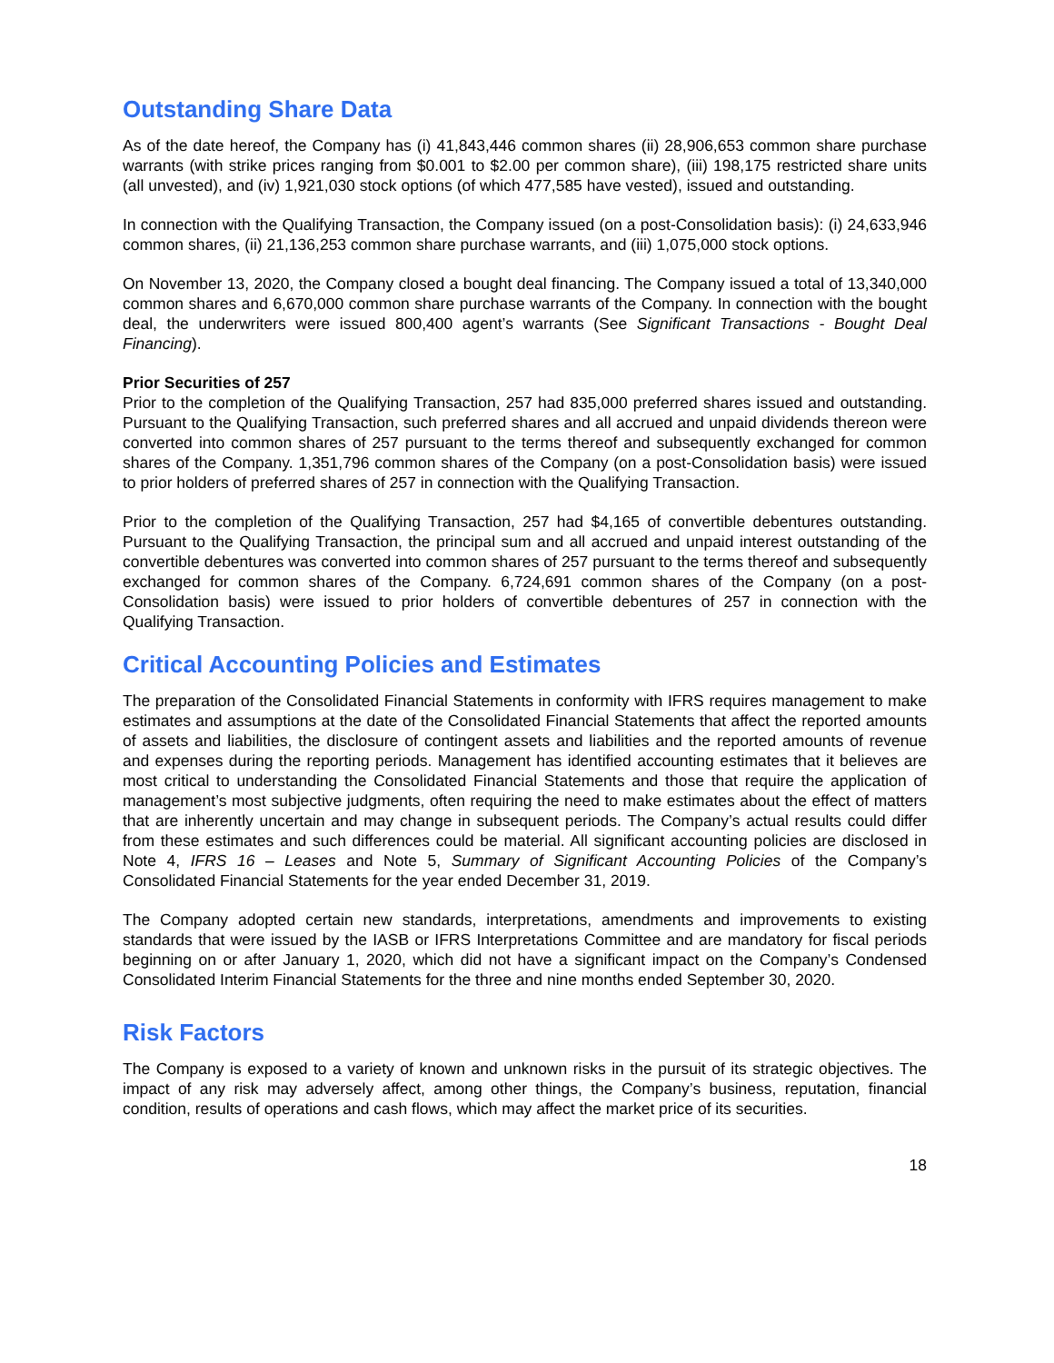Outstanding Share Data
As of the date hereof, the Company has (i) 41,843,446 common shares (ii) 28,906,653 common share purchase warrants (with strike prices ranging from $0.001 to $2.00 per common share), (iii) 198,175 restricted share units (all unvested), and (iv) 1,921,030 stock options (of which 477,585 have vested), issued and outstanding.
In connection with the Qualifying Transaction, the Company issued (on a post-Consolidation basis): (i) 24,633,946 common shares, (ii) 21,136,253 common share purchase warrants, and (iii) 1,075,000 stock options.
On November 13, 2020, the Company closed a bought deal financing. The Company issued a total of 13,340,000 common shares and 6,670,000 common share purchase warrants of the Company. In connection with the bought deal, the underwriters were issued 800,400 agent’s warrants (See Significant Transactions - Bought Deal Financing).
Prior Securities of 257
Prior to the completion of the Qualifying Transaction, 257 had 835,000 preferred shares issued and outstanding. Pursuant to the Qualifying Transaction, such preferred shares and all accrued and unpaid dividends thereon were converted into common shares of 257 pursuant to the terms thereof and subsequently exchanged for common shares of the Company. 1,351,796 common shares of the Company (on a post-Consolidation basis) were issued to prior holders of preferred shares of 257 in connection with the Qualifying Transaction.
Prior to the completion of the Qualifying Transaction, 257 had $4,165 of convertible debentures outstanding. Pursuant to the Qualifying Transaction, the principal sum and all accrued and unpaid interest outstanding of the convertible debentures was converted into common shares of 257 pursuant to the terms thereof and subsequently exchanged for common shares of the Company. 6,724,691 common shares of the Company (on a post-Consolidation basis) were issued to prior holders of convertible debentures of 257 in connection with the Qualifying Transaction.
Critical Accounting Policies and Estimates
The preparation of the Consolidated Financial Statements in conformity with IFRS requires management to make estimates and assumptions at the date of the Consolidated Financial Statements that affect the reported amounts of assets and liabilities, the disclosure of contingent assets and liabilities and the reported amounts of revenue and expenses during the reporting periods. Management has identified accounting estimates that it believes are most critical to understanding the Consolidated Financial Statements and those that require the application of management’s most subjective judgments, often requiring the need to make estimates about the effect of matters that are inherently uncertain and may change in subsequent periods. The Company’s actual results could differ from these estimates and such differences could be material. All significant accounting policies are disclosed in Note 4, IFRS 16 – Leases and Note 5, Summary of Significant Accounting Policies of the Company’s Consolidated Financial Statements for the year ended December 31, 2019.
The Company adopted certain new standards, interpretations, amendments and improvements to existing standards that were issued by the IASB or IFRS Interpretations Committee and are mandatory for fiscal periods beginning on or after January 1, 2020, which did not have a significant impact on the Company’s Condensed Consolidated Interim Financial Statements for the three and nine months ended September 30, 2020.
Risk Factors
The Company is exposed to a variety of known and unknown risks in the pursuit of its strategic objectives. The impact of any risk may adversely affect, among other things, the Company’s business, reputation, financial condition, results of operations and cash flows, which may affect the market price of its securities.
18